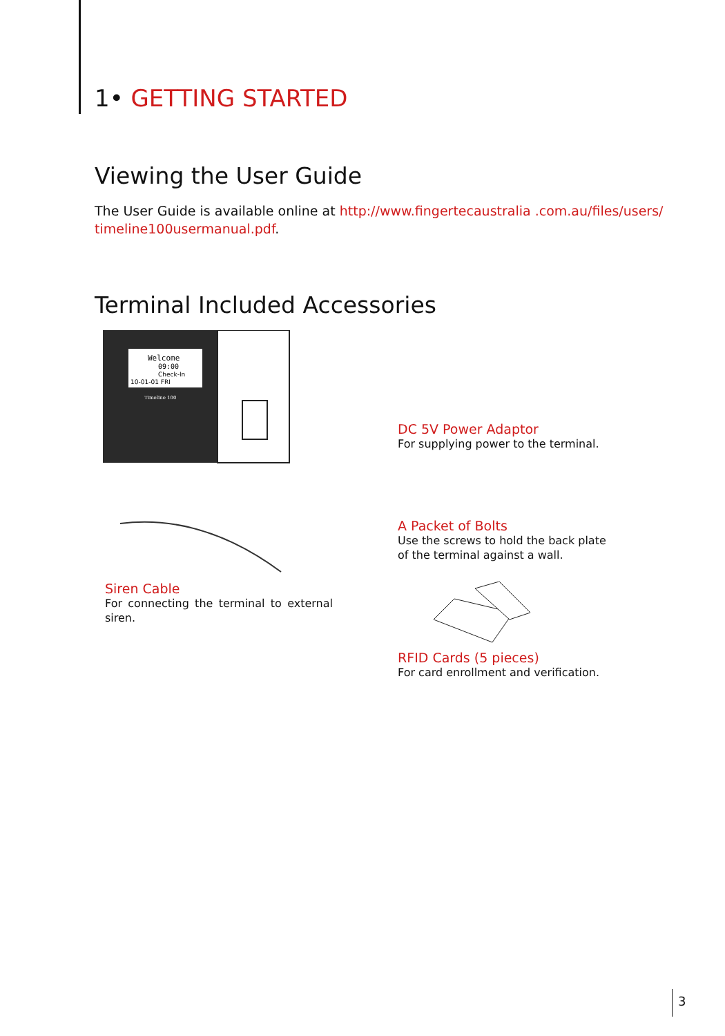1• GETTING STARTED
Viewing the User Guide
The User Guide is available online at http://www.fingertecaustralia .com.au/files/users/ timeline100usermanual.pdf.
Terminal Included Accessories
Welcome
09:00
Check-In
10-01-01 FRI
Timeline 100
DC 5V Power Adaptor
For supplying power to the terminal.
A Packet of Bolts
Use the screws to hold the back plate
of the terminal against a wall.
Siren Cable
For connecting the terminal to external siren.
RFID Cards (5 pieces)
For card enrollment and verification.
3